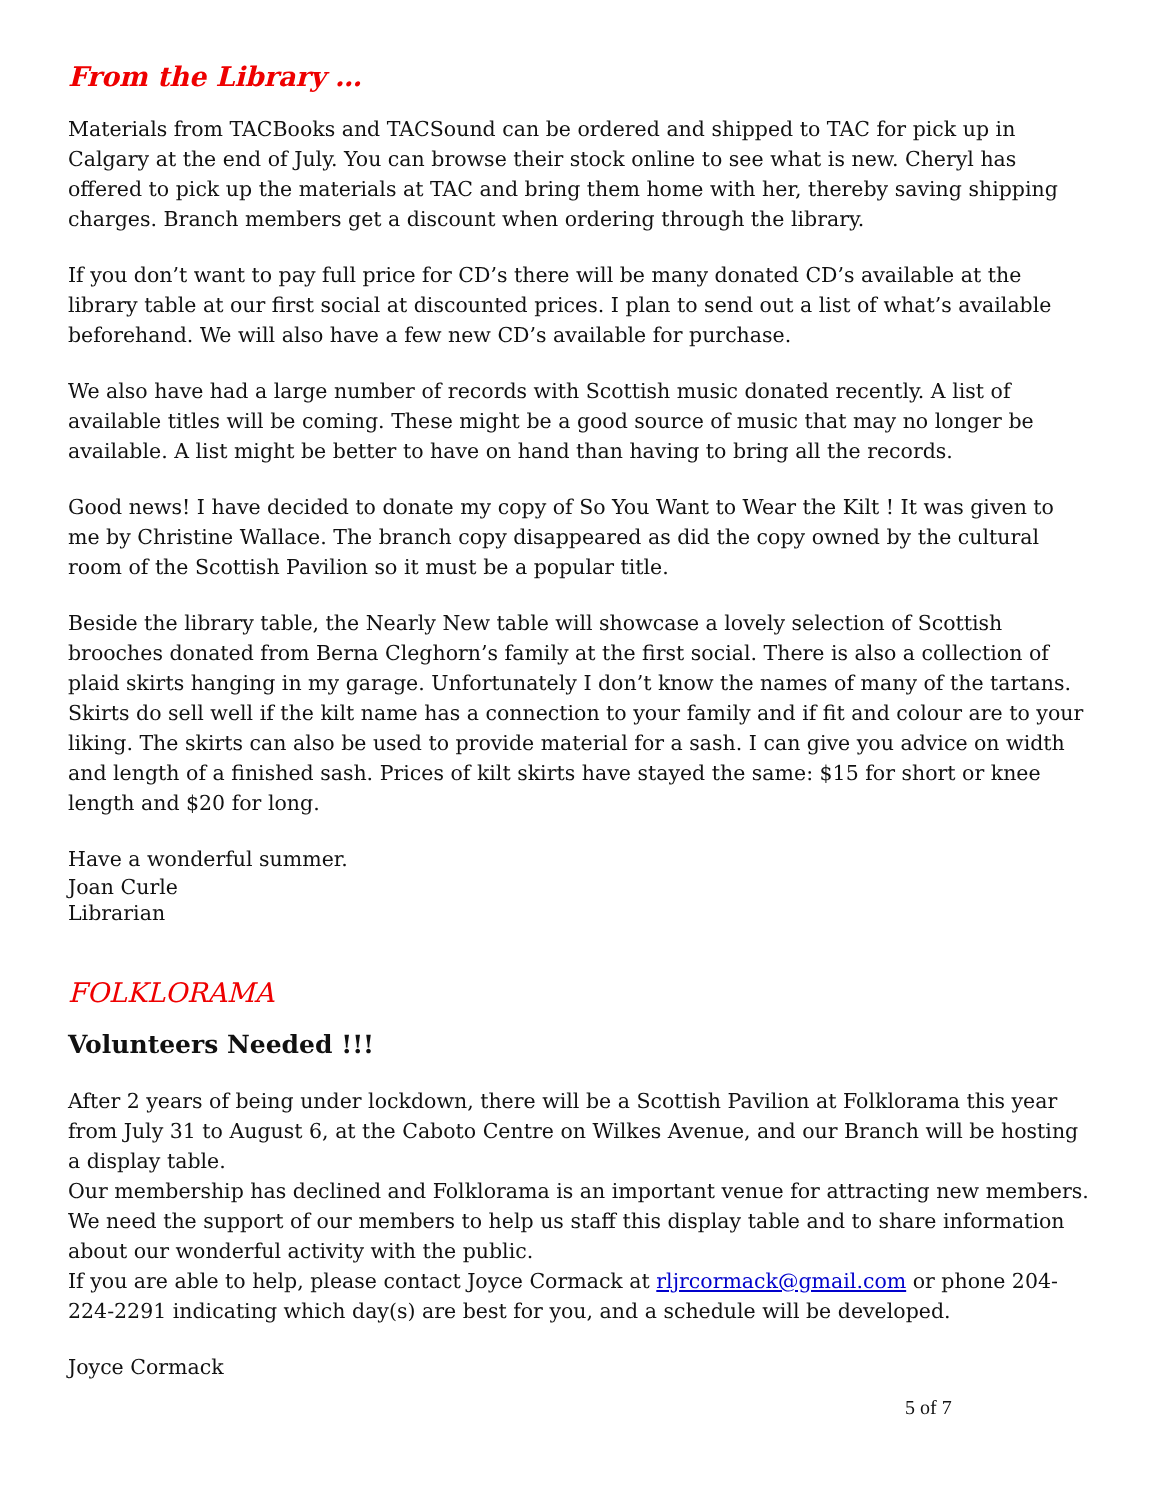From the Library …
Materials from TACBooks and TACSound can be ordered and shipped to TAC for pick up in Calgary at the end of July. You can browse their stock online to see what is new. Cheryl has offered to pick up the materials at TAC and bring them home with her, thereby saving shipping charges. Branch members get a discount when ordering through the library.
If you don’t want to pay full price for CD’s there will be many donated CD’s available at the library table at our first social at discounted prices. I plan to send out a list of what’s available beforehand. We will also have a few new CD’s available for purchase.
We also have had a large number of records with Scottish music donated recently. A list of available titles will be coming. These might be a good source of music that may no longer be available. A list might be better to have on hand than having to bring all the records.
Good news! I have decided to donate my copy of So You Want to Wear the Kilt ! It was given to me by Christine Wallace. The branch copy disappeared as did the copy owned by the cultural room of the Scottish Pavilion so it must be a popular title.
Beside the library table, the Nearly New table will showcase a lovely selection of Scottish brooches donated from Berna Cleghorn’s family at the first social. There is also a collection of plaid skirts hanging in my garage. Unfortunately I don’t know the names of many of the tartans. Skirts do sell well if the kilt name has a connection to your family and if fit and colour are to your liking. The skirts can also be used to provide material for a sash. I can give you advice on width and length of a finished sash. Prices of kilt skirts have stayed the same: $15 for short or knee length and $20 for long.
Have a wonderful summer.
Joan Curle
Librarian
FOLKLORAMA
Volunteers Needed !!!
After 2 years of being under lockdown, there will be a Scottish Pavilion at Folklorama this year from July 31 to August 6, at the Caboto Centre on Wilkes Avenue, and our Branch will be hosting a display table.
Our membership has declined and Folklorama is an important venue for attracting new members. We need the support of our members to help us staff this display table and to share information about our wonderful activity with the public.
If you are able to help, please contact Joyce Cormack at rljrcormack@gmail.com or phone 204-224-2291 indicating which day(s) are best for you, and a schedule will be developed.
Joyce Cormack
5 of 7